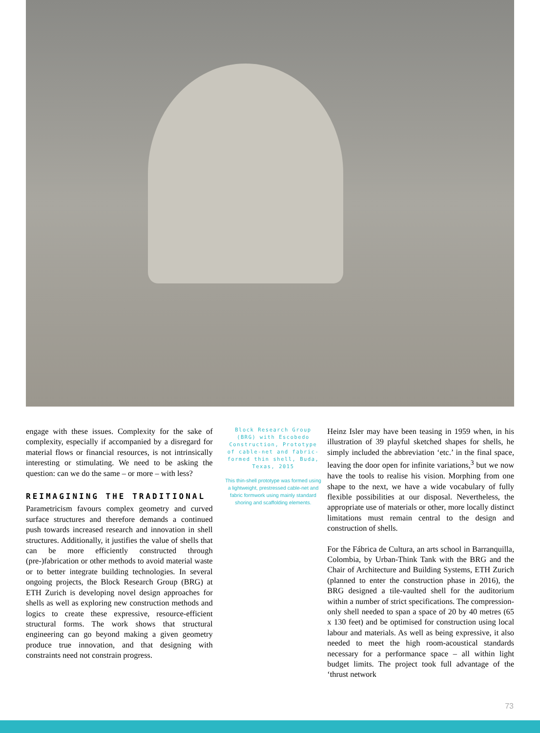engage with these issues. Complexity for the sake of complexity, especially if accompanied by a disregard for material flows or financial resources, is not intrinsically interesting or stimulating. We need to be asking the question: can we do the same – or more – with less?
REIMAGINING THE TRADITIONAL
Parametricism favours complex geometry and curved surface structures and therefore demands a continued push towards increased research and innovation in shell structures. Additionally, it justifies the value of shells that can be more efficiently constructed through (pre-)fabrication or other methods to avoid material waste or to better integrate building technologies. In several ongoing projects, the Block Research Group (BRG) at ETH Zurich is developing novel design approaches for shells as well as exploring new construction methods and logics to create these expressive, resource-efficient structural forms. The work shows that structural engineering can go beyond making a given geometry produce true innovation, and that designing with constraints need not constrain progress.
Block Research Group (BRG) with Escobedo Construction, Prototype of cable-net and fabric-formed thin shell, Buda, Texas, 2015
This thin-shell prototype was formed using a lightweight, prestressed cable-net and fabric formwork using mainly standard shoring and scaffolding elements.
Heinz Isler may have been teasing in 1959 when, in his illustration of 39 playful sketched shapes for shells, he simply included the abbreviation ‘etc.’ in the final space, leaving the door open for infinite variations,<sup>3</sup> but we now have the tools to realise his vision. Morphing from one shape to the next, we have a wide vocabulary of fully flexible possibilities at our disposal. Nevertheless, the appropriate use of materials or other, more locally distinct limitations must remain central to the design and construction of shells.
For the Fábrica de Cultura, an arts school in Barranquilla, Colombia, by Urban-Think Tank with the BRG and the Chair of Architecture and Building Systems, ETH Zurich (planned to enter the construction phase in 2016), the BRG designed a tile-vaulted shell for the auditorium within a number of strict specifications. The compression-only shell needed to span a space of 20 by 40 metres (65 x 130 feet) and be optimised for construction using local labour and materials. As well as being expressive, it also needed to meet the high room-acoustical standards necessary for a performance space – all within light budget limits. The project took full advantage of the ‘thrust network
73